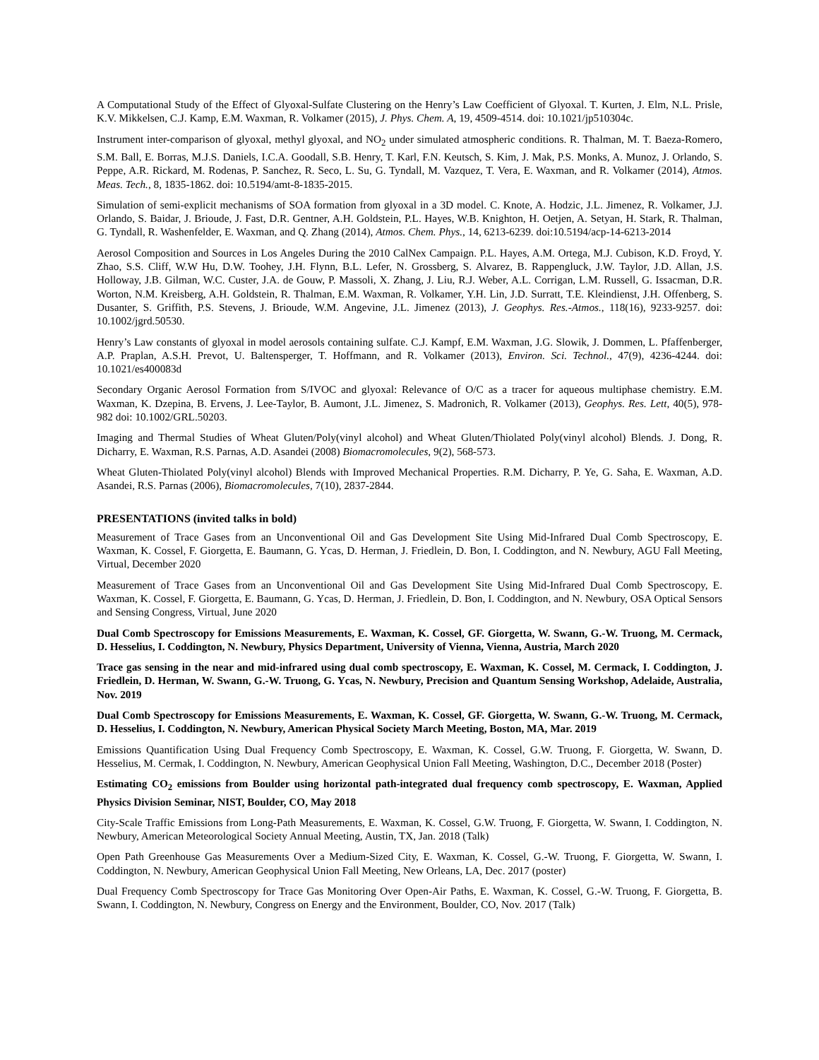A Computational Study of the Effect of Glyoxal-Sulfate Clustering on the Henry’s Law Coefficient of Glyoxal. T. Kurten, J. Elm, N.L. Prisle, K.V. Mikkelsen, C.J. Kamp, E.M. Waxman, R. Volkamer (2015), J. Phys. Chem. A, 19, 4509-4514. doi: 10.1021/jp510304c.
Instrument inter-comparison of glyoxal, methyl glyoxal, and NO<sub>2</sub> under simulated atmospheric conditions. R. Thalman, M. T. Baeza-Romero, S.M. Ball, E. Borras, M.J.S. Daniels, I.C.A. Goodall, S.B. Henry, T. Karl, F.N. Keutsch, S. Kim, J. Mak, P.S. Monks, A. Munoz, J. Orlando, S. Peppe, A.R. Rickard, M. Rodenas, P. Sanchez, R. Seco, L. Su, G. Tyndall, M. Vazquez, T. Vera, E. Waxman, and R. Volkamer (2014), Atmos. Meas. Tech., 8, 1835-1862. doi: 10.5194/amt-8-1835-2015.
Simulation of semi-explicit mechanisms of SOA formation from glyoxal in a 3D model. C. Knote, A. Hodzic, J.L. Jimenez, R. Volkamer, J.J. Orlando, S. Baidar, J. Brioude, J. Fast, D.R. Gentner, A.H. Goldstein, P.L. Hayes, W.B. Knighton, H. Oetjen, A. Setyan, H. Stark, R. Thalman, G. Tyndall, R. Washenfelder, E. Waxman, and Q. Zhang (2014), Atmos. Chem. Phys., 14, 6213-6239. doi:10.5194/acp-14-6213-2014
Aerosol Composition and Sources in Los Angeles During the 2010 CalNex Campaign. P.L. Hayes, A.M. Ortega, M.J. Cubison, K.D. Froyd, Y. Zhao, S.S. Cliff, W.W Hu, D.W. Toohey, J.H. Flynn, B.L. Lefer, N. Grossberg, S. Alvarez, B. Rappengluck, J.W. Taylor, J.D. Allan, J.S. Holloway, J.B. Gilman, W.C. Custer, J.A. de Gouw, P. Massoli, X. Zhang, J. Liu, R.J. Weber, A.L. Corrigan, L.M. Russell, G. Issacman, D.R. Worton, N.M. Kreisberg, A.H. Goldstein, R. Thalman, E.M. Waxman, R. Volkamer, Y.H. Lin, J.D. Surratt, T.E. Kleindienst, J.H. Offenberg, S. Dusanter, S. Griffith, P.S. Stevens, J. Brioude, W.M. Angevine, J.L. Jimenez (2013), J. Geophys. Res.-Atmos., 118(16), 9233-9257. doi: 10.1002/jgrd.50530.
Henry’s Law constants of glyoxal in model aerosols containing sulfate. C.J. Kampf, E.M. Waxman, J.G. Slowik, J. Dommen, L. Pfaffenberger, A.P. Praplan, A.S.H. Prevot, U. Baltensperger, T. Hoffmann, and R. Volkamer (2013), Environ. Sci. Technol., 47(9), 4236-4244. doi: 10.1021/es400083d
Secondary Organic Aerosol Formation from S/IVOC and glyoxal: Relevance of O/C as a tracer for aqueous multiphase chemistry. E.M. Waxman, K. Dzepina, B. Ervens, J. Lee-Taylor, B. Aumont, J.L. Jimenez, S. Madronich, R. Volkamer (2013), Geophys. Res. Lett, 40(5), 978-982 doi: 10.1002/GRL.50203.
Imaging and Thermal Studies of Wheat Gluten/Poly(vinyl alcohol) and Wheat Gluten/Thiolated Poly(vinyl alcohol) Blends. J. Dong, R. Dicharry, E. Waxman, R.S. Parnas, A.D. Asandei (2008) Biomacromolecules, 9(2), 568-573.
Wheat Gluten-Thiolated Poly(vinyl alcohol) Blends with Improved Mechanical Properties. R.M. Dicharry, P. Ye, G. Saha, E. Waxman, A.D. Asandei, R.S. Parnas (2006), Biomacromolecules, 7(10), 2837-2844.
PRESENTATIONS (invited talks in bold)
Measurement of Trace Gases from an Unconventional Oil and Gas Development Site Using Mid-Infrared Dual Comb Spectroscopy, E. Waxman, K. Cossel, F. Giorgetta, E. Baumann, G. Ycas, D. Herman, J. Friedlein, D. Bon, I. Coddington, and N. Newbury, AGU Fall Meeting, Virtual, December 2020
Measurement of Trace Gases from an Unconventional Oil and Gas Development Site Using Mid-Infrared Dual Comb Spectroscopy, E. Waxman, K. Cossel, F. Giorgetta, E. Baumann, G. Ycas, D. Herman, J. Friedlein, D. Bon, I. Coddington, and N. Newbury, OSA Optical Sensors and Sensing Congress, Virtual, June 2020
Dual Comb Spectroscopy for Emissions Measurements, E. Waxman, K. Cossel, GF. Giorgetta, W. Swann, G.-W. Truong, M. Cermack, D. Hesselius, I. Coddington, N. Newbury, Physics Department, University of Vienna, Vienna, Austria, March 2020
Trace gas sensing in the near and mid-infrared using dual comb spectroscopy, E. Waxman, K. Cossel, M. Cermack, I. Coddington, J. Friedlein, D. Herman, W. Swann, G.-W. Truong, G. Ycas, N. Newbury, Precision and Quantum Sensing Workshop, Adelaide, Australia, Nov. 2019
Dual Comb Spectroscopy for Emissions Measurements, E. Waxman, K. Cossel, GF. Giorgetta, W. Swann, G.-W. Truong, M. Cermack, D. Hesselius, I. Coddington, N. Newbury, American Physical Society March Meeting, Boston, MA, Mar. 2019
Emissions Quantification Using Dual Frequency Comb Spectroscopy, E. Waxman, K. Cossel, G.W. Truong, F. Giorgetta, W. Swann, D. Hesselius, M. Cermak, I. Coddington, N. Newbury, American Geophysical Union Fall Meeting, Washington, D.C., December 2018 (Poster)
Estimating CO<sub>2</sub> emissions from Boulder using horizontal path-integrated dual frequency comb spectroscopy, E. Waxman, Applied Physics Division Seminar, NIST, Boulder, CO, May 2018
City-Scale Traffic Emissions from Long-Path Measurements, E. Waxman, K. Cossel, G.W. Truong, F. Giorgetta, W. Swann, I. Coddington, N. Newbury, American Meteorological Society Annual Meeting, Austin, TX, Jan. 2018 (Talk)
Open Path Greenhouse Gas Measurements Over a Medium-Sized City, E. Waxman, K. Cossel, G.-W. Truong, F. Giorgetta, W. Swann, I. Coddington, N. Newbury, American Geophysical Union Fall Meeting, New Orleans, LA, Dec. 2017 (poster)
Dual Frequency Comb Spectroscopy for Trace Gas Monitoring Over Open-Air Paths, E. Waxman, K. Cossel, G.-W. Truong, F. Giorgetta, B. Swann, I. Coddington, N. Newbury, Congress on Energy and the Environment, Boulder, CO, Nov. 2017 (Talk)